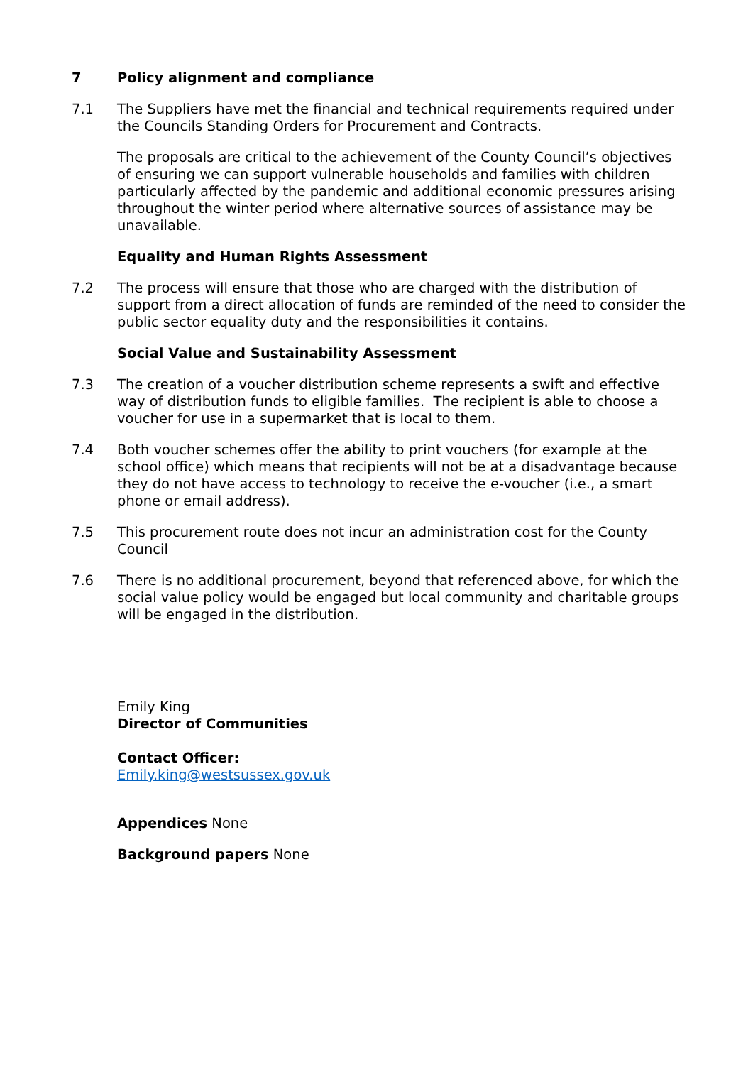7 Policy alignment and compliance
7.1 The Suppliers have met the financial and technical requirements required under the Councils Standing Orders for Procurement and Contracts.
The proposals are critical to the achievement of the County Council’s objectives of ensuring we can support vulnerable households and families with children particularly affected by the pandemic and additional economic pressures arising throughout the winter period where alternative sources of assistance may be unavailable.
Equality and Human Rights Assessment
7.2 The process will ensure that those who are charged with the distribution of support from a direct allocation of funds are reminded of the need to consider the public sector equality duty and the responsibilities it contains.
Social Value and Sustainability Assessment
7.3 The creation of a voucher distribution scheme represents a swift and effective way of distribution funds to eligible families. The recipient is able to choose a voucher for use in a supermarket that is local to them.
7.4 Both voucher schemes offer the ability to print vouchers (for example at the school office) which means that recipients will not be at a disadvantage because they do not have access to technology to receive the e-voucher (i.e., a smart phone or email address).
7.5 This procurement route does not incur an administration cost for the County Council
7.6 There is no additional procurement, beyond that referenced above, for which the social value policy would be engaged but local community and charitable groups will be engaged in the distribution.
Emily King
Director of Communities
Contact Officer:
Emily.king@westsussex.gov.uk
Appendices None
Background papers None